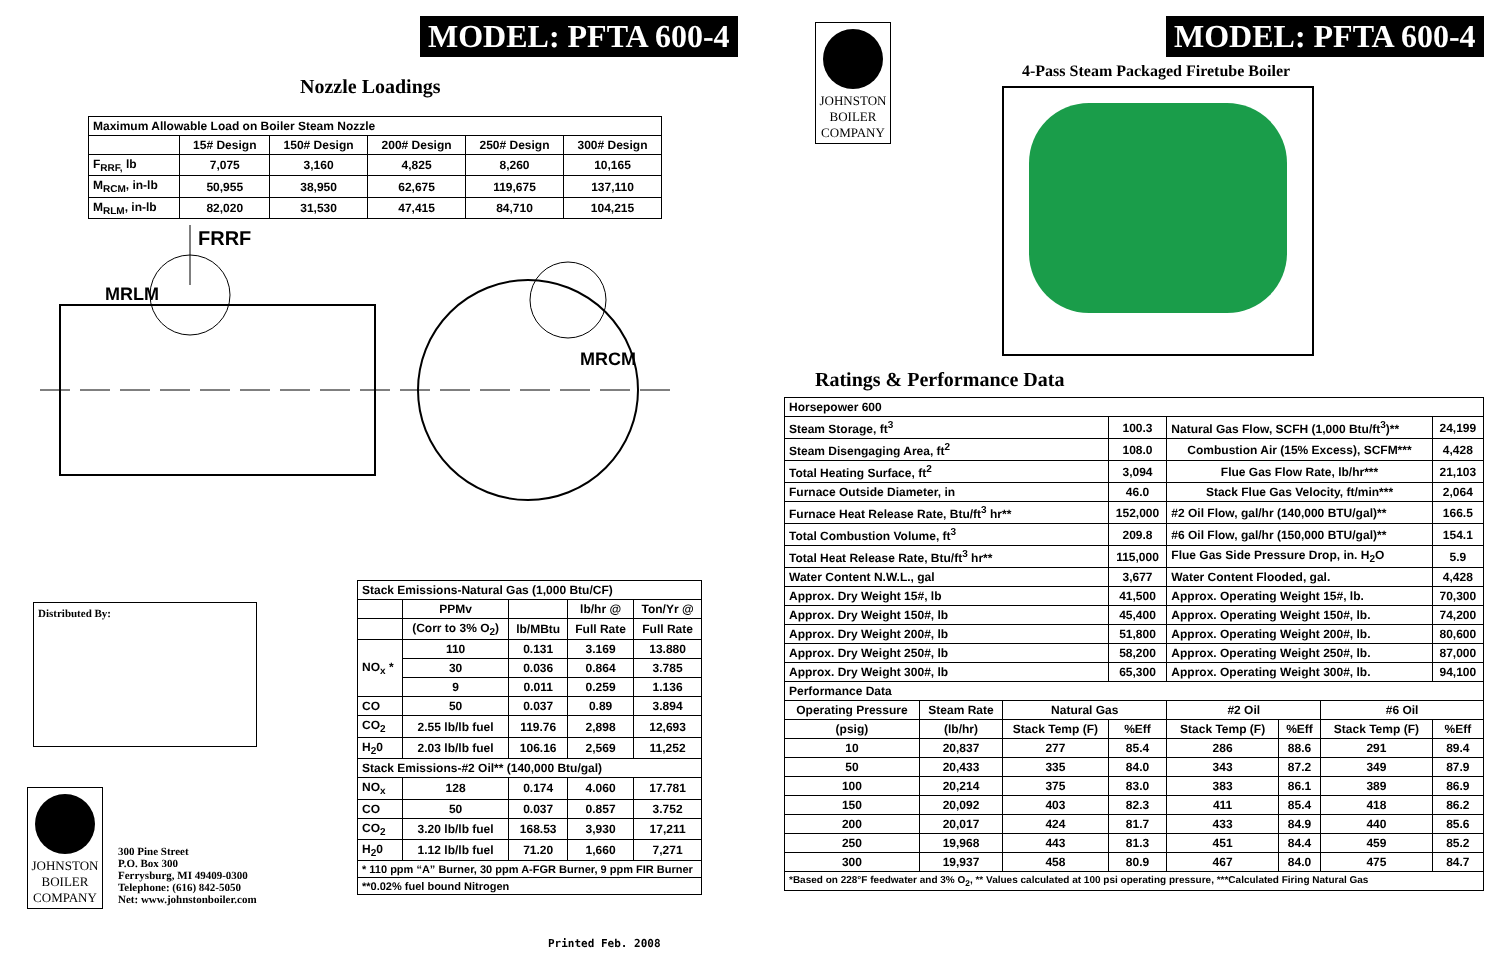MODEL: PFTA 600-4
Nozzle Loadings
| Maximum Allowable Load on Boiler Steam Nozzle | | | | | |
| | 15# Design | 150# Design | 200# Design | 250# Design | 300# Design |
| F<sub>RRF,</sub> lb | 7,075 | 3,160 | 4,825 | 8,260 | 10,165 |
| M<sub>RCM</sub>, in-lb | 50,955 | 38,950 | 62,675 | 119,675 | 137,110 |
| M<sub>RLM</sub>, in-lb | 82,020 | 31,530 | 47,415 | 84,710 | 104,215 |
FRRF
MRLM
MRCM
Distributed By:
JOHNSTON
BOILER
COMPANY
300 Pine Street
P.O. Box 300
Ferrysburg, MI 49409-0300
Telephone: (616) 842-5050
Net: www.johnstonboiler.com
| Stack Emissions-Natural Gas (1,000 Btu/CF) | | | | |
| | PPMv | | lb/hr @ | Ton/Yr @ |
| | (Corr to 3% O<sub>2</sub>) | lb/MBtu | Full Rate | Full Rate |
| NO<sub>x</sub> * | 110 | 0.131 | 3.169 | 13.880 |
| | 30 | 0.036 | 0.864 | 3.785 |
| | 9 | 0.011 | 0.259 | 1.136 |
| CO | 50 | 0.037 | 0.89 | 3.894 |
| CO<sub>2</sub> | 2.55 lb/lb fuel | 119.76 | 2,898 | 12,693 |
| H<sub>2</sub>0 | 2.03 lb/lb fuel | 106.16 | 2,569 | 11,252 |
| Stack Emissions-#2 Oil** (140,000 Btu/gal) | | | | |
| NO<sub>x</sub> | 128 | 0.174 | 4.060 | 17.781 |
| CO | 50 | 0.037 | 0.857 | 3.752 |
| CO<sub>2</sub> | 3.20 lb/lb fuel | 168.53 | 3,930 | 17,211 |
| H<sub>2</sub>0 | 1.12 lb/lb fuel | 71.20 | 1,660 | 7,271 |
| * 110 ppm “A” Burner, 30 ppm A-FGR Burner, 9 ppm FIR Burner | | | | |
| **0.02% fuel bound Nitrogen | | | | |
Printed Feb. 2008
JOHNSTON
BOILER
COMPANY
MODEL: PFTA 600-4
4-Pass Steam Packaged Firetube Boiler
Ratings & Performance Data
| Horsepower 600 | | | | | | | |
| Steam Storage, ft<sup>3</sup> | | | 100.3 | Natural Gas Flow, SCFH (1,000 Btu/ft<sup>3</sup>)** | | | 24,199 |
| Steam Disengaging Area, ft<sup>2</sup> | | | 108.0 | Combustion Air (15% Excess), SCFM*** | | | 4,428 |
| Total Heating Surface, ft<sup>2</sup> | | | 3,094 | Flue Gas Flow Rate, lb/hr*** | | | 21,103 |
| Furnace Outside Diameter, in | | | 46.0 | Stack Flue Gas Velocity, ft/min*** | | | 2,064 |
| Furnace Heat Release Rate, Btu/ft<sup>3</sup> hr** | | | 152,000 | #2 Oil Flow, gal/hr (140,000 BTU/gal)** | | | 166.5 |
| Total Combustion Volume, ft<sup>3</sup> | | | 209.8 | #6 Oil Flow, gal/hr (150,000 BTU/gal)** | | | 154.1 |
| Total Heat Release Rate, Btu/ft<sup>3</sup> hr** | | | 115,000 | Flue Gas Side Pressure Drop, in. H<sub>2</sub>O | | | 5.9 |
| Water Content N.W.L., gal | | | 3,677 | Water Content Flooded, gal. | | | 4,428 |
| Approx. Dry Weight 15#, lb | | | 41,500 | Approx. Operating Weight 15#, lb. | | | 70,300 |
| Approx. Dry Weight 150#, lb | | | 45,400 | Approx. Operating Weight 150#, lb. | | | 74,200 |
| Approx. Dry Weight 200#, lb | | | 51,800 | Approx. Operating Weight 200#, lb. | | | 80,600 |
| Approx. Dry Weight 250#, lb | | | 58,200 | Approx. Operating Weight 250#, lb. | | | 87,000 |
| Approx. Dry Weight 300#, lb | | | 65,300 | Approx. Operating Weight 300#, lb. | | | 94,100 |
| Performance Data | | | | | | | |
| Operating Pressure | Steam Rate | Natural Gas | | #2 Oil | | #6 Oil | |
| (psig) | (lb/hr) | Stack Temp (F) | %Eff | Stack Temp (F) | %Eff | Stack Temp (F) | %Eff |
| 10 | 20,837 | 277 | 85.4 | 286 | 88.6 | 291 | 89.4 |
| 50 | 20,433 | 335 | 84.0 | 343 | 87.2 | 349 | 87.9 |
| 100 | 20,214 | 375 | 83.0 | 383 | 86.1 | 389 | 86.9 |
| 150 | 20,092 | 403 | 82.3 | 411 | 85.4 | 418 | 86.2 |
| 200 | 20,017 | 424 | 81.7 | 433 | 84.9 | 440 | 85.6 |
| 250 | 19,968 | 443 | 81.3 | 451 | 84.4 | 459 | 85.2 |
| 300 | 19,937 | 458 | 80.9 | 467 | 84.0 | 475 | 84.7 |
| *Based on 228°F feedwater and 3% O<sub>2</sub>, ** Values calculated at 100 psi operating pressure, ***Calculated Firing Natural Gas | | | | | | | |